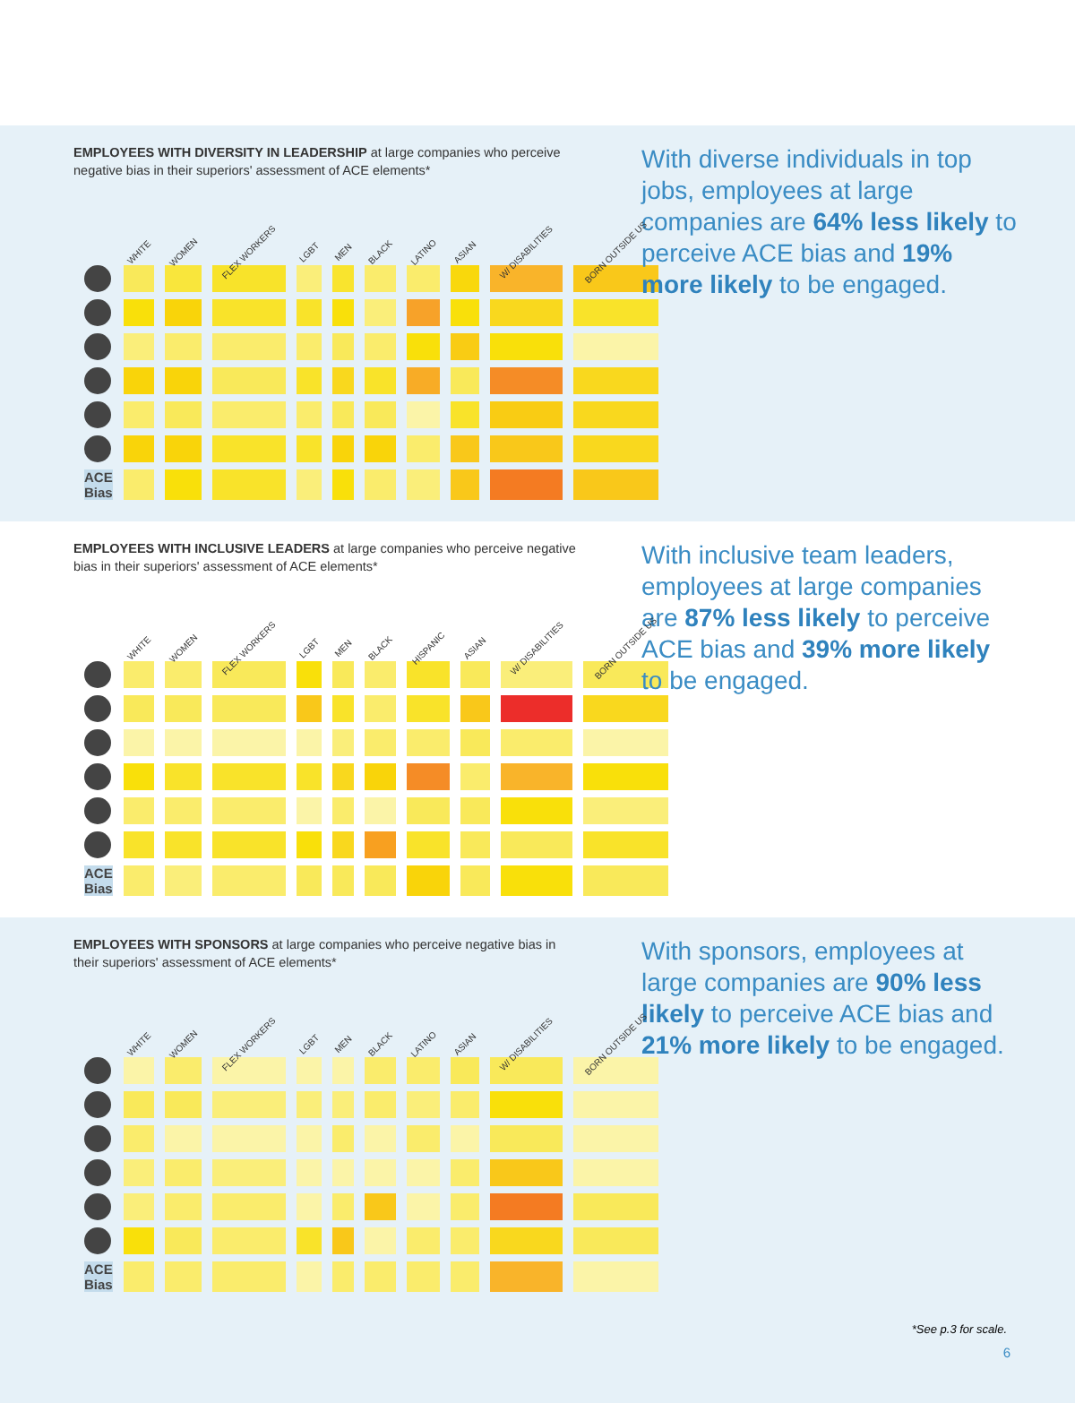EMPLOYEES WITH DIVERSITY IN LEADERSHIP at large companies who perceive negative bias in their superiors' assessment of ACE elements*
| | WHITE | WOMEN | FLEX WORKERS | LGBT | MEN | BLACK | LATINO | ASIAN | W/ DISABILITIES | BORN OUTSIDE US |
| --- | --- | --- | --- | --- | --- | --- | --- | --- | --- | --- |
| ACE Bias | | | | | | | | | | |
With diverse individuals in top jobs, employees at large companies are 64% less likely to perceive ACE bias and 19% more likely to be engaged.
EMPLOYEES WITH INCLUSIVE LEADERS at large companies who perceive negative bias in their superiors' assessment of ACE elements*
| | WHITE | WOMEN | FLEX WORKERS | LGBT | MEN | BLACK | HISPANIC | ASIAN | W/ DISABILITIES | BORN OUTSIDE US |
| --- | --- | --- | --- | --- | --- | --- | --- | --- | --- | --- |
| ACE Bias | | | | | | | | | | |
With inclusive team leaders, employees at large companies are 87% less likely to perceive ACE bias and 39% more likely to be engaged.
EMPLOYEES WITH SPONSORS at large companies who perceive negative bias in their superiors' assessment of ACE elements*
| | WHITE | WOMEN | FLEX WORKERS | LGBT | MEN | BLACK | LATINO | ASIAN | W/ DISABILITIES | BORN OUTSIDE US |
| --- | --- | --- | --- | --- | --- | --- | --- | --- | --- | --- |
| ACE Bias | | | | | | | | | | |
With sponsors, employees at large companies are 90% less likely to perceive ACE bias and 21% more likely to be engaged.
*See p.3 for scale.
6